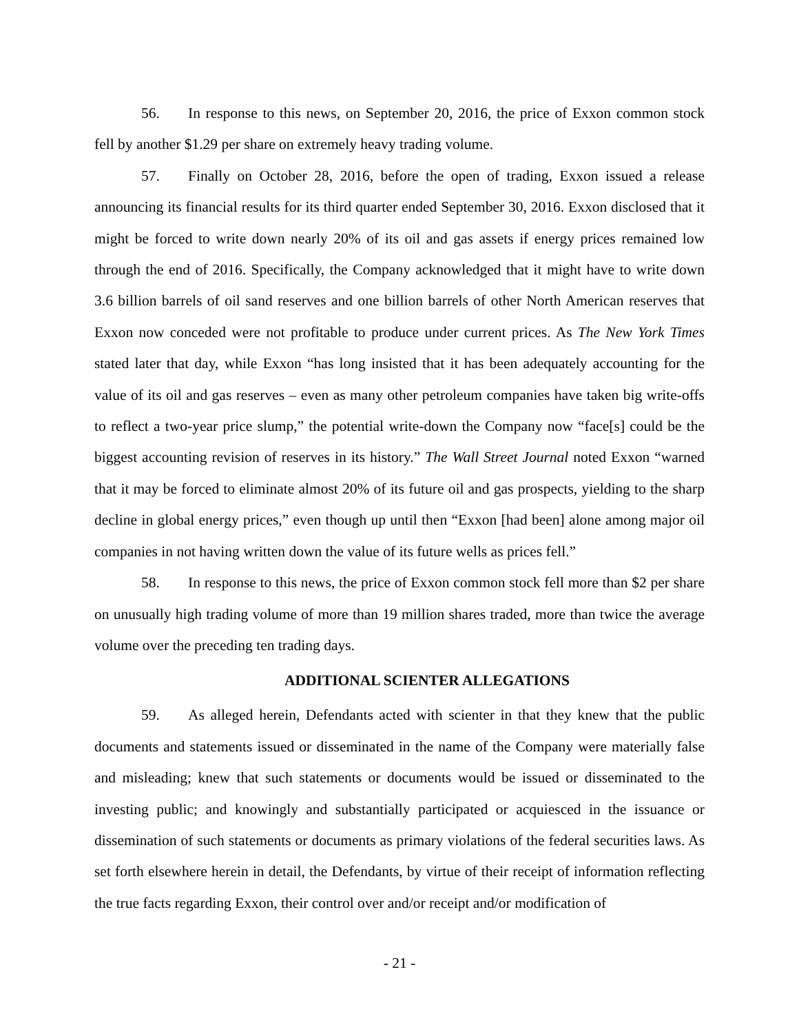56. In response to this news, on September 20, 2016, the price of Exxon common stock fell by another $1.29 per share on extremely heavy trading volume.
57. Finally on October 28, 2016, before the open of trading, Exxon issued a release announcing its financial results for its third quarter ended September 30, 2016. Exxon disclosed that it might be forced to write down nearly 20% of its oil and gas assets if energy prices remained low through the end of 2016. Specifically, the Company acknowledged that it might have to write down 3.6 billion barrels of oil sand reserves and one billion barrels of other North American reserves that Exxon now conceded were not profitable to produce under current prices. As The New York Times stated later that day, while Exxon “has long insisted that it has been adequately accounting for the value of its oil and gas reserves – even as many other petroleum companies have taken big write-offs to reflect a two-year price slump,” the potential write-down the Company now “face[s] could be the biggest accounting revision of reserves in its history.” The Wall Street Journal noted Exxon “warned that it may be forced to eliminate almost 20% of its future oil and gas prospects, yielding to the sharp decline in global energy prices,” even though up until then “Exxon [had been] alone among major oil companies in not having written down the value of its future wells as prices fell.”
58. In response to this news, the price of Exxon common stock fell more than $2 per share on unusually high trading volume of more than 19 million shares traded, more than twice the average volume over the preceding ten trading days.
ADDITIONAL SCIENTER ALLEGATIONS
59. As alleged herein, Defendants acted with scienter in that they knew that the public documents and statements issued or disseminated in the name of the Company were materially false and misleading; knew that such statements or documents would be issued or disseminated to the investing public; and knowingly and substantially participated or acquiesced in the issuance or dissemination of such statements or documents as primary violations of the federal securities laws. As set forth elsewhere herein in detail, the Defendants, by virtue of their receipt of information reflecting the true facts regarding Exxon, their control over and/or receipt and/or modification of
- 21 -